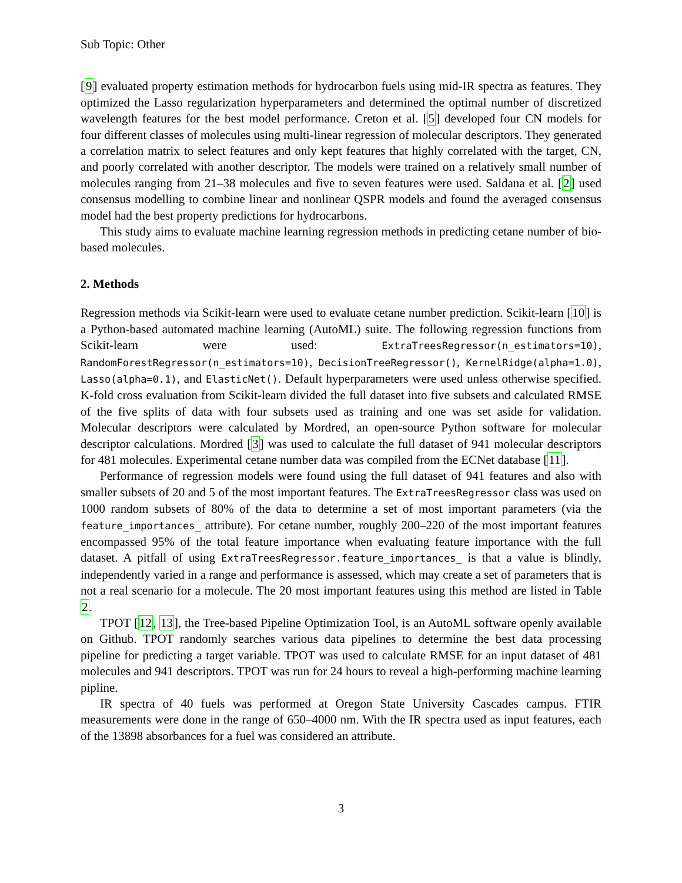Sub Topic: Other
[9] evaluated property estimation methods for hydrocarbon fuels using mid-IR spectra as features. They optimized the Lasso regularization hyperparameters and determined the optimal number of discretized wavelength features for the best model performance. Creton et al. [5] developed four CN models for four different classes of molecules using multi-linear regression of molecular descriptors. They generated a correlation matrix to select features and only kept features that highly correlated with the target, CN, and poorly correlated with another descriptor. The models were trained on a relatively small number of molecules ranging from 21–38 molecules and five to seven features were used. Saldana et al. [2] used consensus modelling to combine linear and nonlinear QSPR models and found the averaged consensus model had the best property predictions for hydrocarbons.
This study aims to evaluate machine learning regression methods in predicting cetane number of bio-based molecules.
2. Methods
Regression methods via Scikit-learn were used to evaluate cetane number prediction. Scikit-learn [10] is a Python-based automated machine learning (AutoML) suite. The following regression functions from Scikit-learn were used: ExtraTreesRegressor(n_estimators=10), RandomForestRegressor(n_estimators=10), DecisionTreeRegressor(), KernelRidge(alpha=1.0), Lasso(alpha=0.1), and ElasticNet(). Default hyperparameters were used unless otherwise specified. K-fold cross evaluation from Scikit-learn divided the full dataset into five subsets and calculated RMSE of the five splits of data with four subsets used as training and one was set aside for validation. Molecular descriptors were calculated by Mordred, an open-source Python software for molecular descriptor calculations. Mordred [3] was used to calculate the full dataset of 941 molecular descriptors for 481 molecules. Experimental cetane number data was compiled from the ECNet database [11].
Performance of regression models were found using the full dataset of 941 features and also with smaller subsets of 20 and 5 of the most important features. The ExtraTreesRegressor class was used on 1000 random subsets of 80% of the data to determine a set of most important parameters (via the feature_importances_ attribute). For cetane number, roughly 200–220 of the most important features encompassed 95% of the total feature importance when evaluating feature importance with the full dataset. A pitfall of using ExtraTreesRegressor.feature_importances_ is that a value is blindly, independently varied in a range and performance is assessed, which may create a set of parameters that is not a real scenario for a molecule. The 20 most important features using this method are listed in Table 2.
TPOT [12, 13], the Tree-based Pipeline Optimization Tool, is an AutoML software openly available on Github. TPOT randomly searches various data pipelines to determine the best data processing pipeline for predicting a target variable. TPOT was used to calculate RMSE for an input dataset of 481 molecules and 941 descriptors. TPOT was run for 24 hours to reveal a high-performing machine learning pipline.
IR spectra of 40 fuels was performed at Oregon State University Cascades campus. FTIR measurements were done in the range of 650–4000 nm. With the IR spectra used as input features, each of the 13898 absorbances for a fuel was considered an attribute.
3